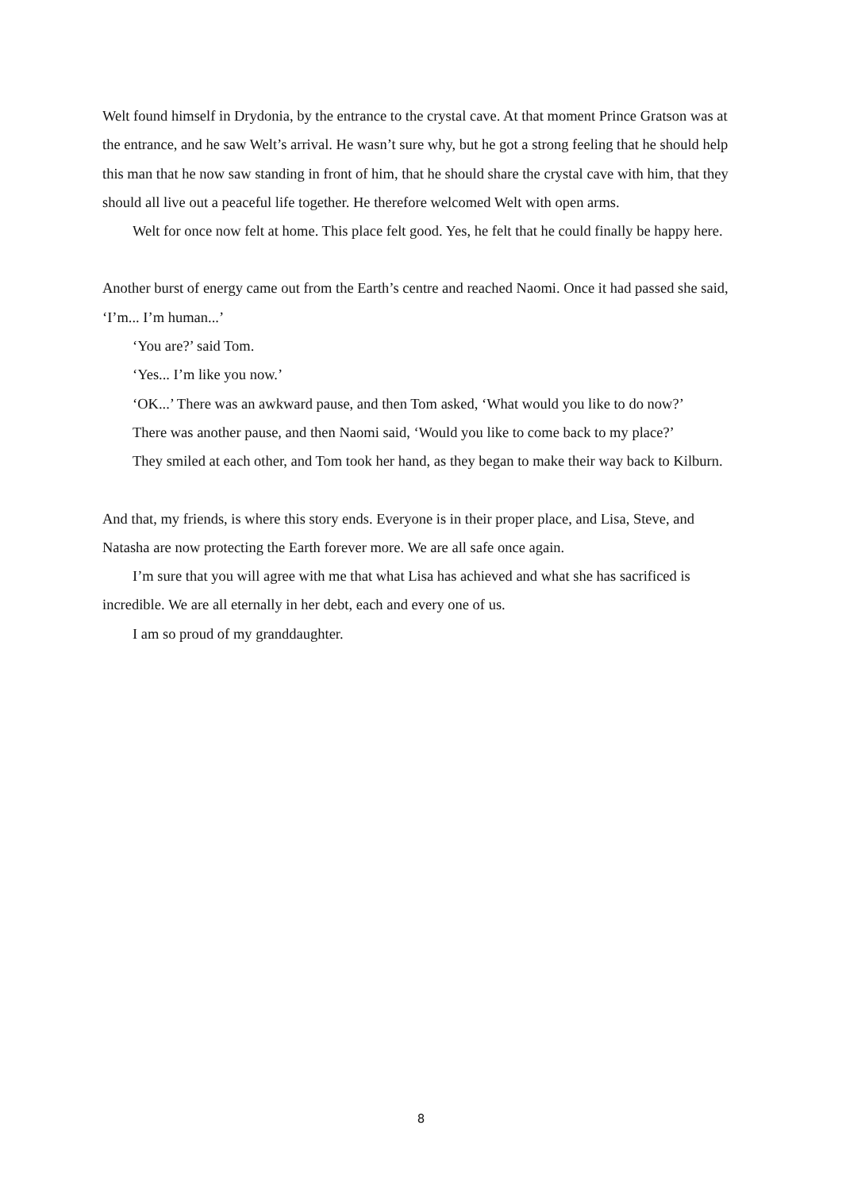Welt found himself in Drydonia, by the entrance to the crystal cave. At that moment Prince Gratson was at the entrance, and he saw Welt’s arrival. He wasn’t sure why, but he got a strong feeling that he should help this man that he now saw standing in front of him, that he should share the crystal cave with him, that they should all live out a peaceful life together. He therefore welcomed Welt with open arms.
Welt for once now felt at home. This place felt good. Yes, he felt that he could finally be happy here.
Another burst of energy came out from the Earth’s centre and reached Naomi. Once it had passed she said, ‘I’m... I’m human...’
‘You are?’ said Tom.
‘Yes... I’m like you now.’
‘OK...’ There was an awkward pause, and then Tom asked, ‘What would you like to do now?’
There was another pause, and then Naomi said, ‘Would you like to come back to my place?’
They smiled at each other, and Tom took her hand, as they began to make their way back to Kilburn.
And that, my friends, is where this story ends. Everyone is in their proper place, and Lisa, Steve, and Natasha are now protecting the Earth forever more. We are all safe once again.
I’m sure that you will agree with me that what Lisa has achieved and what she has sacrificed is incredible. We are all eternally in her debt, each and every one of us.
I am so proud of my granddaughter.
8